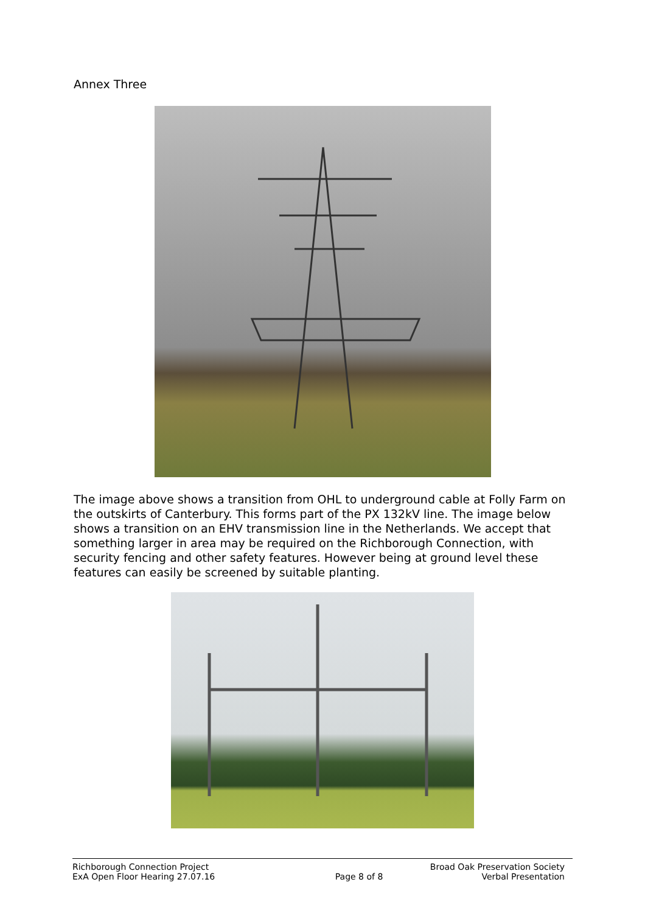Annex Three
The image above shows a transition from OHL to underground cable at Folly Farm on the outskirts of Canterbury. This forms part of the PX 132kV line. The image below shows a transition on an EHV transmission line in the Netherlands. We accept that something larger in area may be required on the Richborough Connection, with security fencing and other safety features. However being at ground level these features can easily be screened by suitable planting.
Richborough Connection Project
ExA Open Floor Hearing 27.07.16
Page 8 of 8 Broad Oak Preservation Society
Verbal Presentation